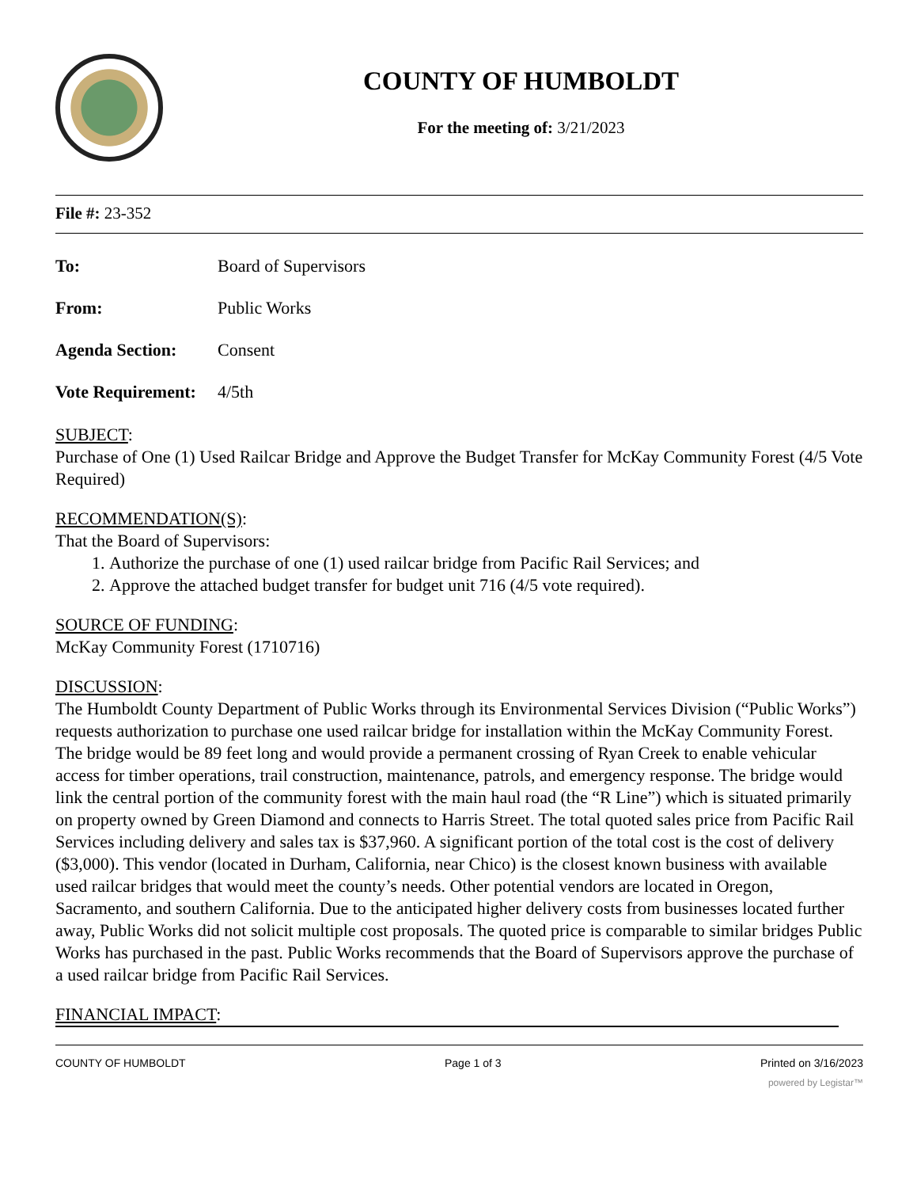COUNTY OF HUMBOLDT
For the meeting of: 3/21/2023
File #: 23-352
To: Board of Supervisors
From: Public Works
Agenda Section: Consent
Vote Requirement: 4/5th
SUBJECT:
Purchase of One (1) Used Railcar Bridge and Approve the Budget Transfer for McKay Community Forest (4/5 Vote Required)
RECOMMENDATION(S):
That the Board of Supervisors:
1. Authorize the purchase of one (1) used railcar bridge from Pacific Rail Services; and
2. Approve the attached budget transfer for budget unit 716 (4/5 vote required).
SOURCE OF FUNDING:
McKay Community Forest (1710716)
DISCUSSION:
The Humboldt County Department of Public Works through its Environmental Services Division (“Public Works”) requests authorization to purchase one used railcar bridge for installation within the McKay Community Forest. The bridge would be 89 feet long and would provide a permanent crossing of Ryan Creek to enable vehicular access for timber operations, trail construction, maintenance, patrols, and emergency response. The bridge would link the central portion of the community forest with the main haul road (the “R Line”) which is situated primarily on property owned by Green Diamond and connects to Harris Street. The total quoted sales price from Pacific Rail Services including delivery and sales tax is $37,960. A significant portion of the total cost is the cost of delivery ($3,000). This vendor (located in Durham, California, near Chico) is the closest known business with available used railcar bridges that would meet the county’s needs. Other potential vendors are located in Oregon, Sacramento, and southern California. Due to the anticipated higher delivery costs from businesses located further away, Public Works did not solicit multiple cost proposals. The quoted price is comparable to similar bridges Public Works has purchased in the past. Public Works recommends that the Board of Supervisors approve the purchase of a used railcar bridge from Pacific Rail Services.
FINANCIAL IMPACT:
COUNTY OF HUMBOLDT Page 1 of 3 Printed on 3/16/2023
powered by Legistar™